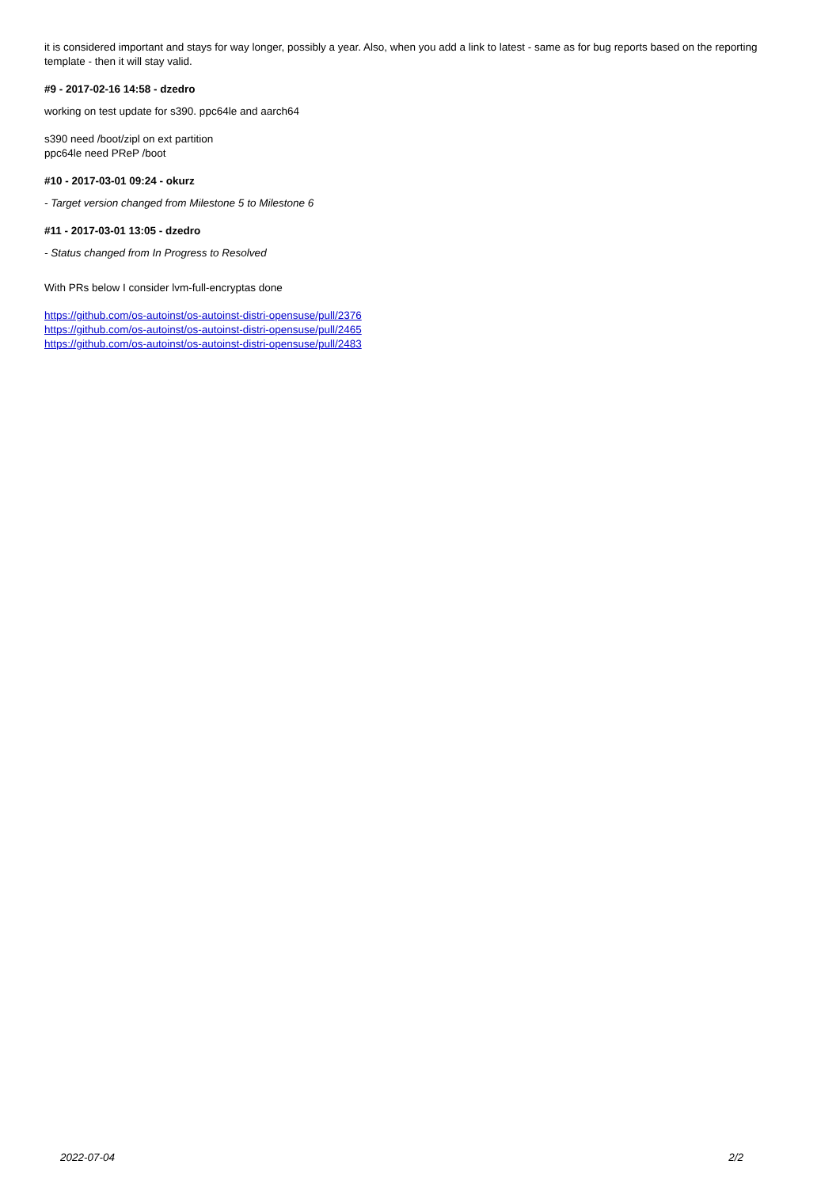it is considered important and stays for way longer, possibly a year. Also, when you add a link to latest - same as for bug reports based on the reporting template - then it will stay valid.
#9 - 2017-02-16 14:58 - dzedro
working on test update for s390. ppc64le and aarch64
s390 need /boot/zipl on ext partition
ppc64le need PReP /boot
#10 - 2017-03-01 09:24 - okurz
- Target version changed from Milestone 5 to Milestone 6
#11 - 2017-03-01 13:05 - dzedro
- Status changed from In Progress to Resolved
With PRs below I consider lvm-full-encryptas done
https://github.com/os-autoinst/os-autoinst-distri-opensuse/pull/2376
https://github.com/os-autoinst/os-autoinst-distri-opensuse/pull/2465
https://github.com/os-autoinst/os-autoinst-distri-opensuse/pull/2483
2022-07-04 2/2